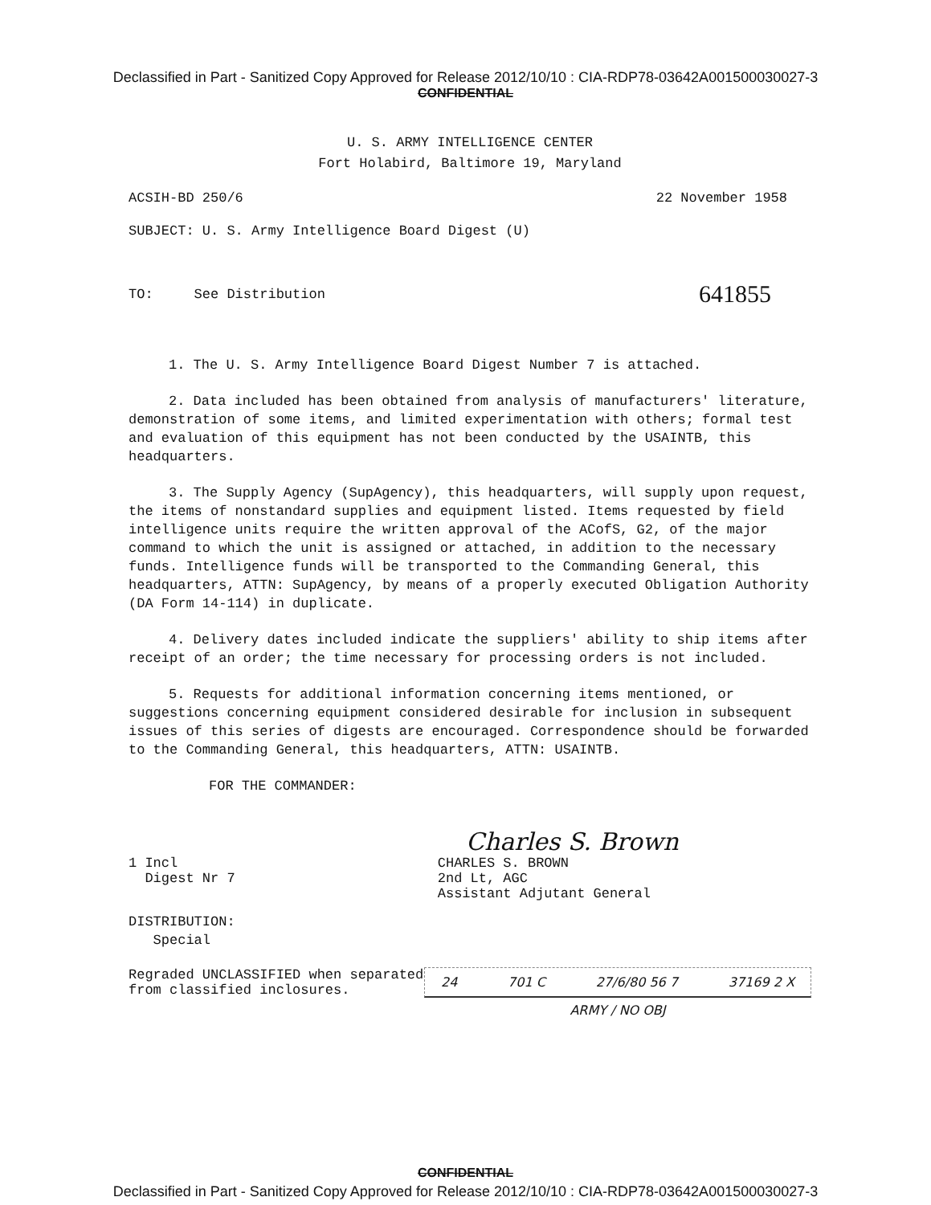Declassified in Part - Sanitized Copy Approved for Release 2012/10/10 : CIA-RDP78-03642A001500030027-3
CONFIDENTIAL
U. S. ARMY INTELLIGENCE CENTER
Fort Holabird, Baltimore 19, Maryland
ACSIH-BD 250/6 22 November 1958
SUBJECT: U. S. Army Intelligence Board Digest (U)
TO: See Distribution 641855
1. The U. S. Army Intelligence Board Digest Number 7 is attached.
2. Data included has been obtained from analysis of manufacturers' literature, demonstration of some items, and limited experimentation with others; formal test and evaluation of this equipment has not been conducted by the USAINTB, this headquarters.
3. The Supply Agency (SupAgency), this headquarters, will supply upon request, the items of nonstandard supplies and equipment listed. Items requested by field intelligence units require the written approval of the ACofS, G2, of the major command to which the unit is assigned or attached, in addition to the necessary funds. Intelligence funds will be transported to the Commanding General, this headquarters, ATTN: SupAgency, by means of a properly executed Obligation Authority (DA Form 14-114) in duplicate.
4. Delivery dates included indicate the suppliers' ability to ship items after receipt of an order; the time necessary for processing orders is not included.
5. Requests for additional information concerning items mentioned, or suggestions concerning equipment considered desirable for inclusion in subsequent issues of this series of digests are encouraged. Correspondence should be forwarded to the Commanding General, this headquarters, ATTN: USAINTB.
FOR THE COMMANDER:
Charles S. Brown
1 Incl
Digest Nr 7
CHARLES S. BROWN
2nd Lt, AGC
Assistant Adjutant General
DISTRIBUTION:
Special
Regraded UNCLASSIFIED when separated
from classified inclosures.
24 701 C 27/6/80 56 7 37169 2 X
ARMY / NO OBJ
CONFIDENTIAL
Declassified in Part - Sanitized Copy Approved for Release 2012/10/10 : CIA-RDP78-03642A001500030027-3